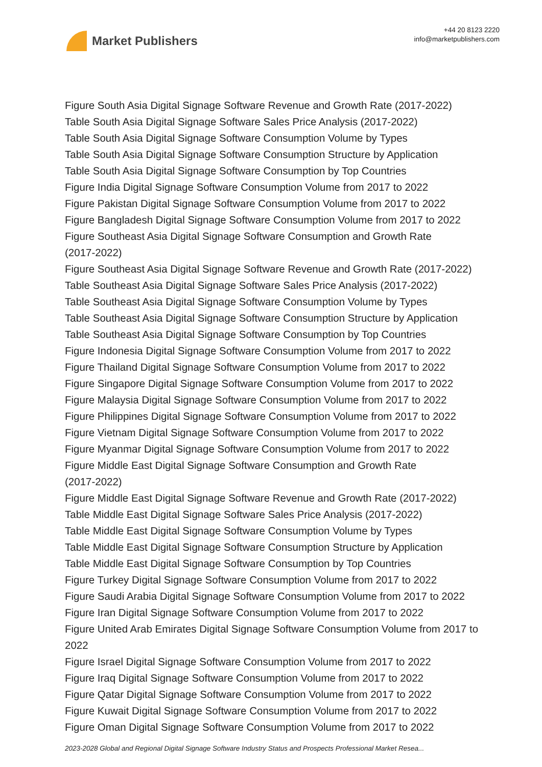Market Publishers
+44 20 8123 2220
info@marketpublishers.com
Figure South Asia Digital Signage Software Revenue and Growth Rate (2017-2022)
Table South Asia Digital Signage Software Sales Price Analysis (2017-2022)
Table South Asia Digital Signage Software Consumption Volume by Types
Table South Asia Digital Signage Software Consumption Structure by Application
Table South Asia Digital Signage Software Consumption by Top Countries
Figure India Digital Signage Software Consumption Volume from 2017 to 2022
Figure Pakistan Digital Signage Software Consumption Volume from 2017 to 2022
Figure Bangladesh Digital Signage Software Consumption Volume from 2017 to 2022
Figure Southeast Asia Digital Signage Software Consumption and Growth Rate
(2017-2022)
Figure Southeast Asia Digital Signage Software Revenue and Growth Rate (2017-2022)
Table Southeast Asia Digital Signage Software Sales Price Analysis (2017-2022)
Table Southeast Asia Digital Signage Software Consumption Volume by Types
Table Southeast Asia Digital Signage Software Consumption Structure by Application
Table Southeast Asia Digital Signage Software Consumption by Top Countries
Figure Indonesia Digital Signage Software Consumption Volume from 2017 to 2022
Figure Thailand Digital Signage Software Consumption Volume from 2017 to 2022
Figure Singapore Digital Signage Software Consumption Volume from 2017 to 2022
Figure Malaysia Digital Signage Software Consumption Volume from 2017 to 2022
Figure Philippines Digital Signage Software Consumption Volume from 2017 to 2022
Figure Vietnam Digital Signage Software Consumption Volume from 2017 to 2022
Figure Myanmar Digital Signage Software Consumption Volume from 2017 to 2022
Figure Middle East Digital Signage Software Consumption and Growth Rate
(2017-2022)
Figure Middle East Digital Signage Software Revenue and Growth Rate (2017-2022)
Table Middle East Digital Signage Software Sales Price Analysis (2017-2022)
Table Middle East Digital Signage Software Consumption Volume by Types
Table Middle East Digital Signage Software Consumption Structure by Application
Table Middle East Digital Signage Software Consumption by Top Countries
Figure Turkey Digital Signage Software Consumption Volume from 2017 to 2022
Figure Saudi Arabia Digital Signage Software Consumption Volume from 2017 to 2022
Figure Iran Digital Signage Software Consumption Volume from 2017 to 2022
Figure United Arab Emirates Digital Signage Software Consumption Volume from 2017 to 2022
Figure Israel Digital Signage Software Consumption Volume from 2017 to 2022
Figure Iraq Digital Signage Software Consumption Volume from 2017 to 2022
Figure Qatar Digital Signage Software Consumption Volume from 2017 to 2022
Figure Kuwait Digital Signage Software Consumption Volume from 2017 to 2022
Figure Oman Digital Signage Software Consumption Volume from 2017 to 2022
2023-2028 Global and Regional Digital Signage Software Industry Status and Prospects Professional Market Resea...